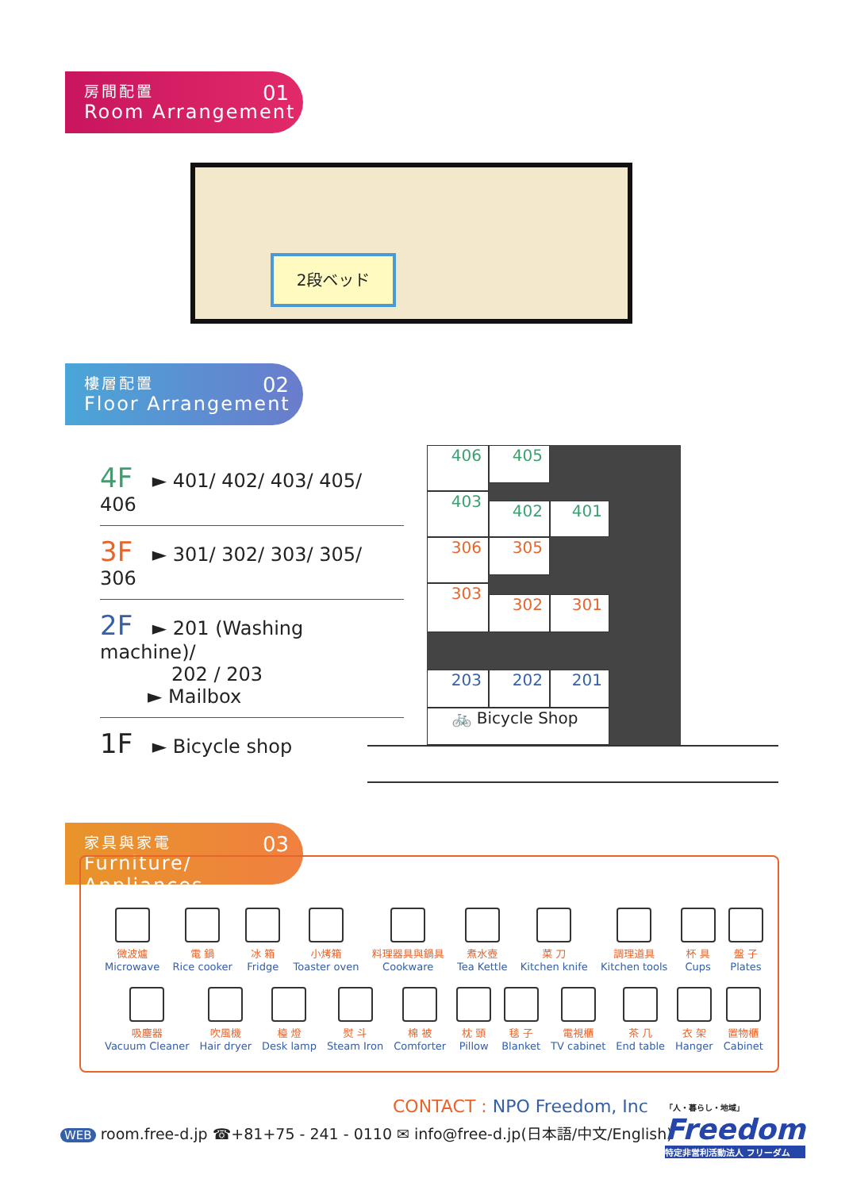房間配置
01
Room Arrangement
2段ベッド
樓層配置
02
Floor Arrangement
4F ► 401/ 402/ 403/ 405/ 406
3F ► 301/ 302/ 303/ 305/ 306
2F ► 201 (Washing machine)/
202 / 203
► Mailbox
1F ► Bicycle shop
406 405
403
402 401
306 305
303
302 301
203 202 201
🚲 Bicycle Shop
家具與家電
03
Furniture/ Appliances
微波爐
Microwave
電 鍋
Rice cooker
冰 箱
Fridge
小烤箱
Toaster oven
料理器具與鍋具
Cookware
煮水壺
Tea Kettle
菜 刀
Kitchen knife
調理道具
Kitchen tools
杯 具
Cups
盤 子
Plates
吸塵器
Vacuum Cleaner
吹風機
Hair dryer
檯 燈
Desk lamp
熨 斗
Steam Iron
棉 被
Comforter
枕 頭
Pillow
毯 子
Blanket
電視櫃
TV cabinet
茶 几
End table
衣 架
Hanger
置物櫃
Cabinet
CONTACT : NPO Freedom, Inc
WEB room.free-d.jp ☎+81+75 - 241 - 0110 ✉ info@free-d.jp(日本語/中文/English)
「人・暮らし・地域」
Freedom
特定非営利活動法人 フリーダム